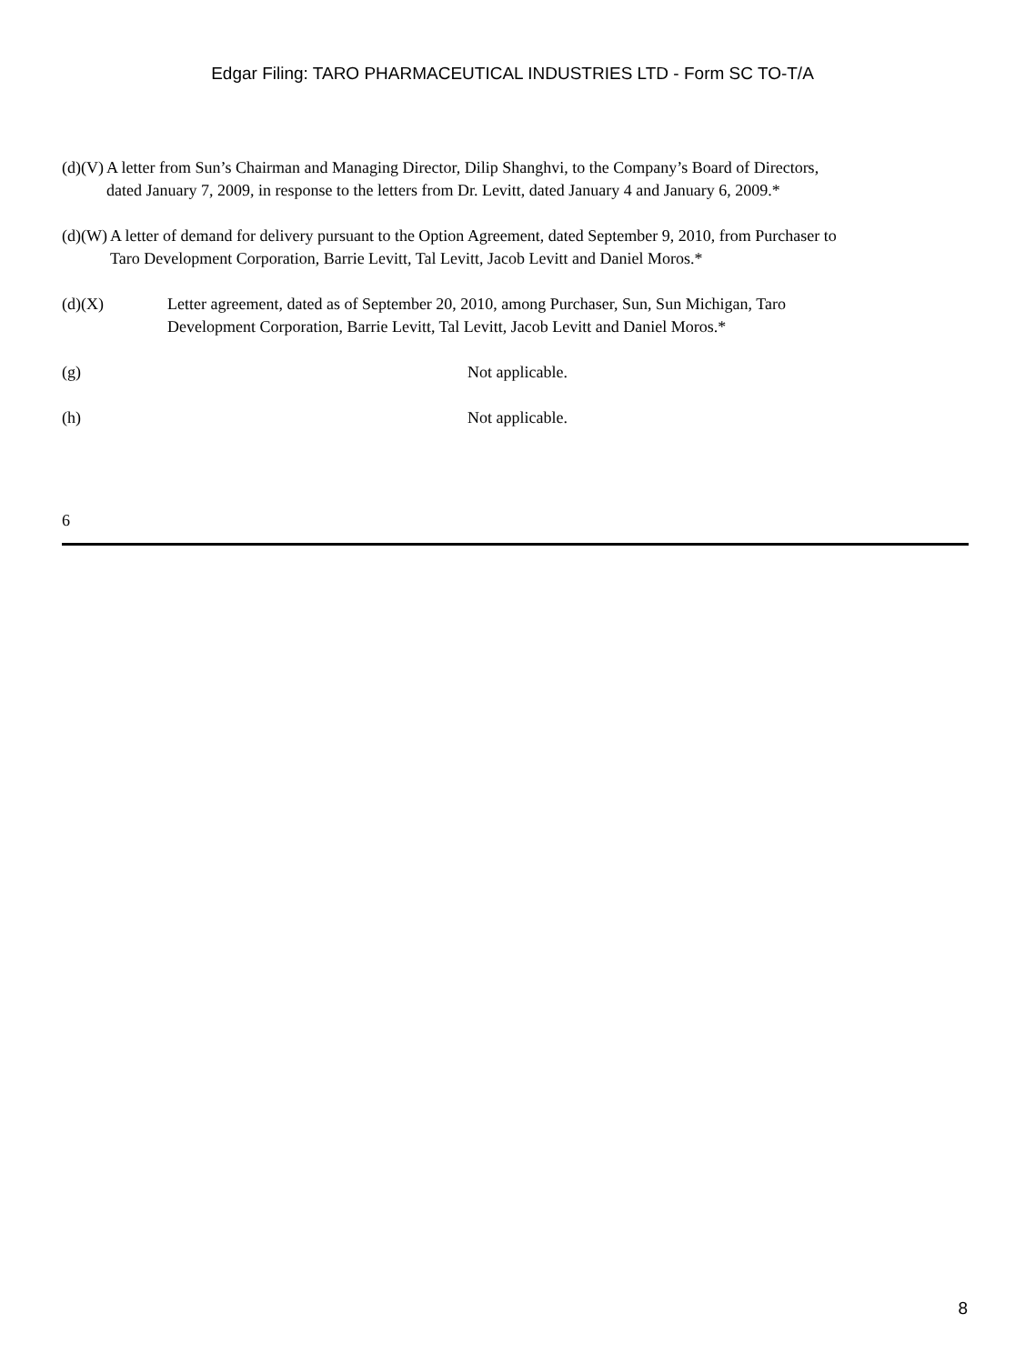Edgar Filing: TARO PHARMACEUTICAL INDUSTRIES LTD - Form SC TO-T/A
(d)(V) A letter from Sun’s Chairman and Managing Director, Dilip Shanghvi, to the Company’s Board of Directors,
dated January 7, 2009, in response to the letters from Dr. Levitt, dated January 4 and January 6, 2009.*
(d)(W) A letter of demand for delivery pursuant to the Option Agreement, dated September 9, 2010, from Purchaser to
Taro Development Corporation, Barrie Levitt, Tal Levitt, Jacob Levitt and Daniel Moros.*
(d)(X) Letter agreement, dated as of September 20, 2010, among Purchaser, Sun, Sun Michigan, Taro
Development Corporation, Barrie Levitt, Tal Levitt, Jacob Levitt and Daniel Moros.*
(g) Not applicable.
(h) Not applicable.
6
8